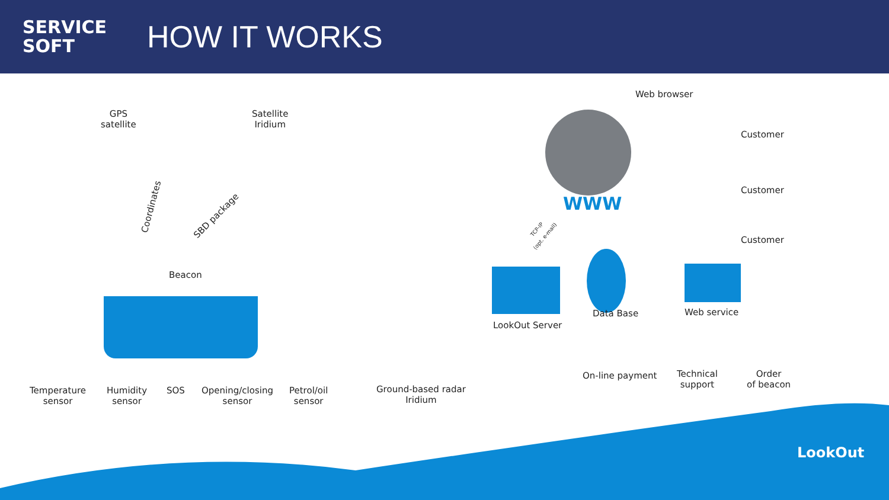SERVICE
SOFT
HOW IT WORKS
GPS
satellite
Satellite
Iridium
Beacon
Coordinates
SBD package
Temperature
sensor
Humidity
sensor
SOS
Opening/closing
sensor
Petrol/oil
sensor
Ground-based radar
Iridium
Web browser
WWW
TCP-IP
(opt. e-mail)
Customer
Customer
Customer
LookOut Server
Data Base Web service
On-line payment
Technical
support
Order
of beacon
LookOut